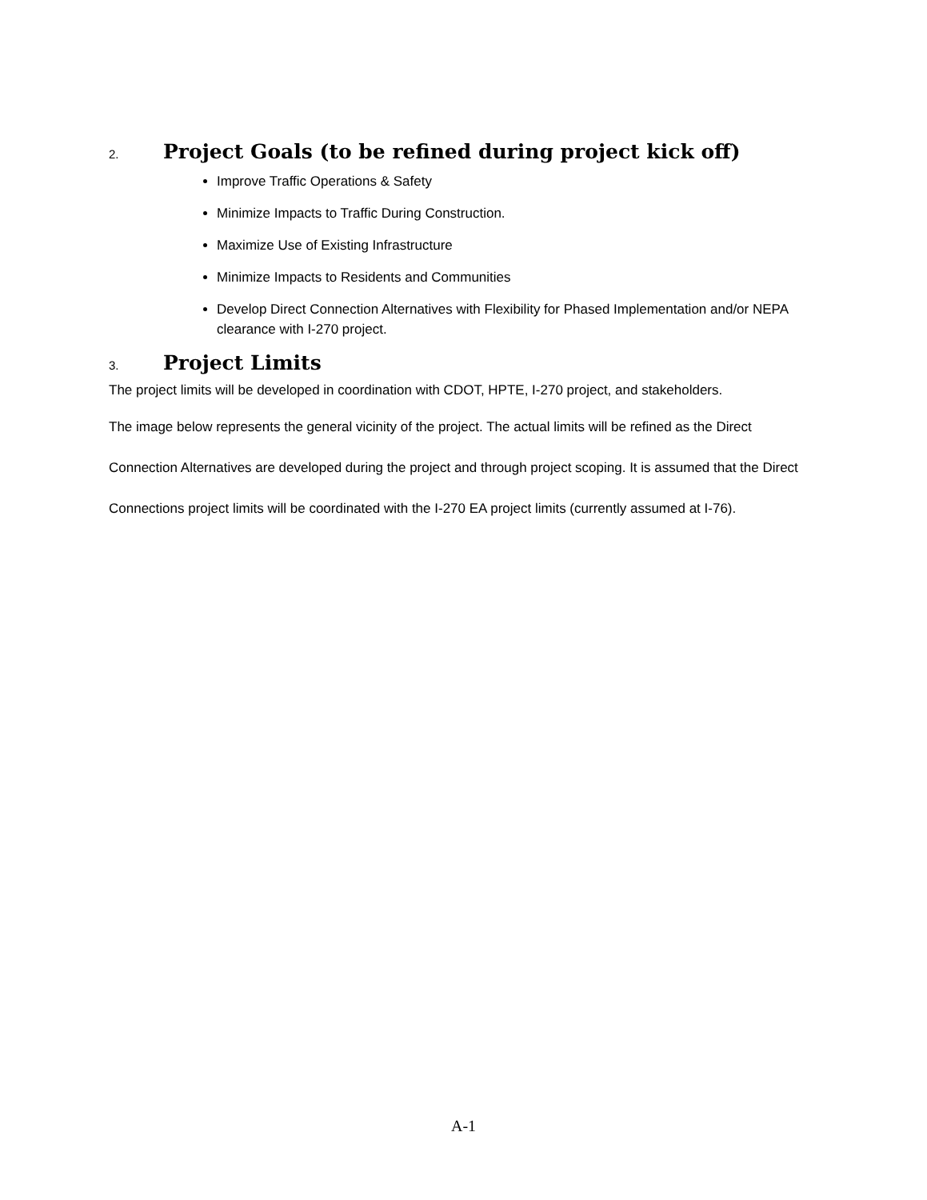2. Project Goals (to be refined during project kick off)
Improve Traffic Operations & Safety
Minimize Impacts to Traffic During Construction.
Maximize Use of Existing Infrastructure
Minimize Impacts to Residents and Communities
Develop Direct Connection Alternatives with Flexibility for Phased Implementation and/or NEPA clearance with I-270 project.
3. Project Limits
The project limits will be developed in coordination with CDOT, HPTE, I-270 project, and stakeholders.
The image below represents the general vicinity of the project. The actual limits will be refined as the Direct Connection Alternatives are developed during the project and through project scoping. It is assumed that the Direct Connections project limits will be coordinated with the I-270 EA project limits (currently assumed at I-76).
A-1